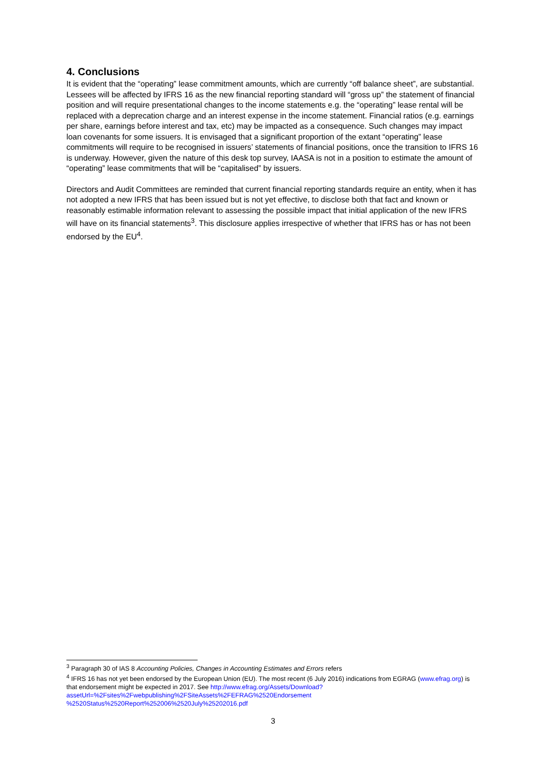4. Conclusions
It is evident that the “operating” lease commitment amounts, which are currently “off balance sheet”, are substantial. Lessees will be affected by IFRS 16 as the new financial reporting standard will “gross up” the statement of financial position and will require presentational changes to the income statements e.g. the “operating” lease rental will be replaced with a deprecation charge and an interest expense in the income statement. Financial ratios (e.g. earnings per share, earnings before interest and tax, etc) may be impacted as a consequence. Such changes may impact loan covenants for some issuers. It is envisaged that a significant proportion of the extant “operating” lease commitments will require to be recognised in issuers’ statements of financial positions, once the transition to IFRS 16 is underway. However, given the nature of this desk top survey, IAASA is not in a position to estimate the amount of “operating” lease commitments that will be “capitalised” by issuers.
Directors and Audit Committees are reminded that current financial reporting standards require an entity, when it has not adopted a new IFRS that has been issued but is not yet effective, to disclose both that fact and known or reasonably estimable information relevant to assessing the possible impact that initial application of the new IFRS will have on its financial statements<sup>3</sup>. This disclosure applies irrespective of whether that IFRS has or has not been endorsed by the EU<sup>4</sup>.
<sup>3</sup> Paragraph 30 of IAS 8 Accounting Policies, Changes in Accounting Estimates and Errors refers
<sup>4</sup> IFRS 16 has not yet been endorsed by the European Union (EU). The most recent (6 July 2016) indications from EGRAG (www.efrag.org) is that endorsement might be expected in 2017. See http://www.efrag.org/Assets/Download?assetUrl=%2Fsites%2Fwebpublishing%2FSiteAssets%2FEFRAG%2520Endorsement %2520Status%2520Report%252006%2520July%25202016.pdf
3